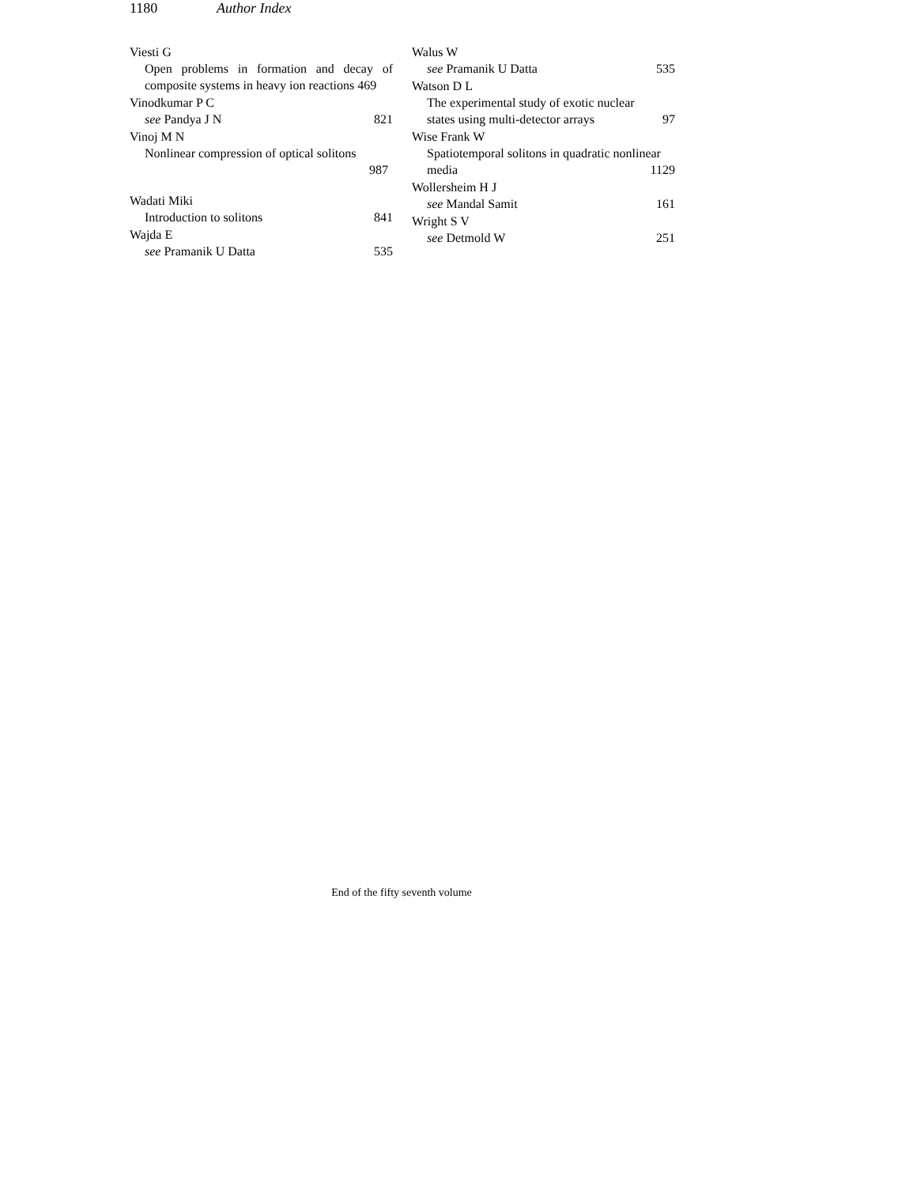1180 Author Index
Viesti G
Open problems in formation and decay of composite systems in heavy ion reactions 469
Vinodkumar P C
see Pandya J N 821
Vinoj M N
Nonlinear compression of optical solitons
987
Wadati Miki
Introduction to solitons 841
Wajda E
see Pramanik U Datta 535
Walus W
see Pramanik U Datta 535
Watson D L
The experimental study of exotic nuclear
states using multi-detector arrays 97
Wise Frank W
Spatiotemporal solitons in quadratic nonlinear
media 1129
Wollersheim H J
see Mandal Samit 161
Wright S V
see Detmold W 251
End of the fifty seventh volume